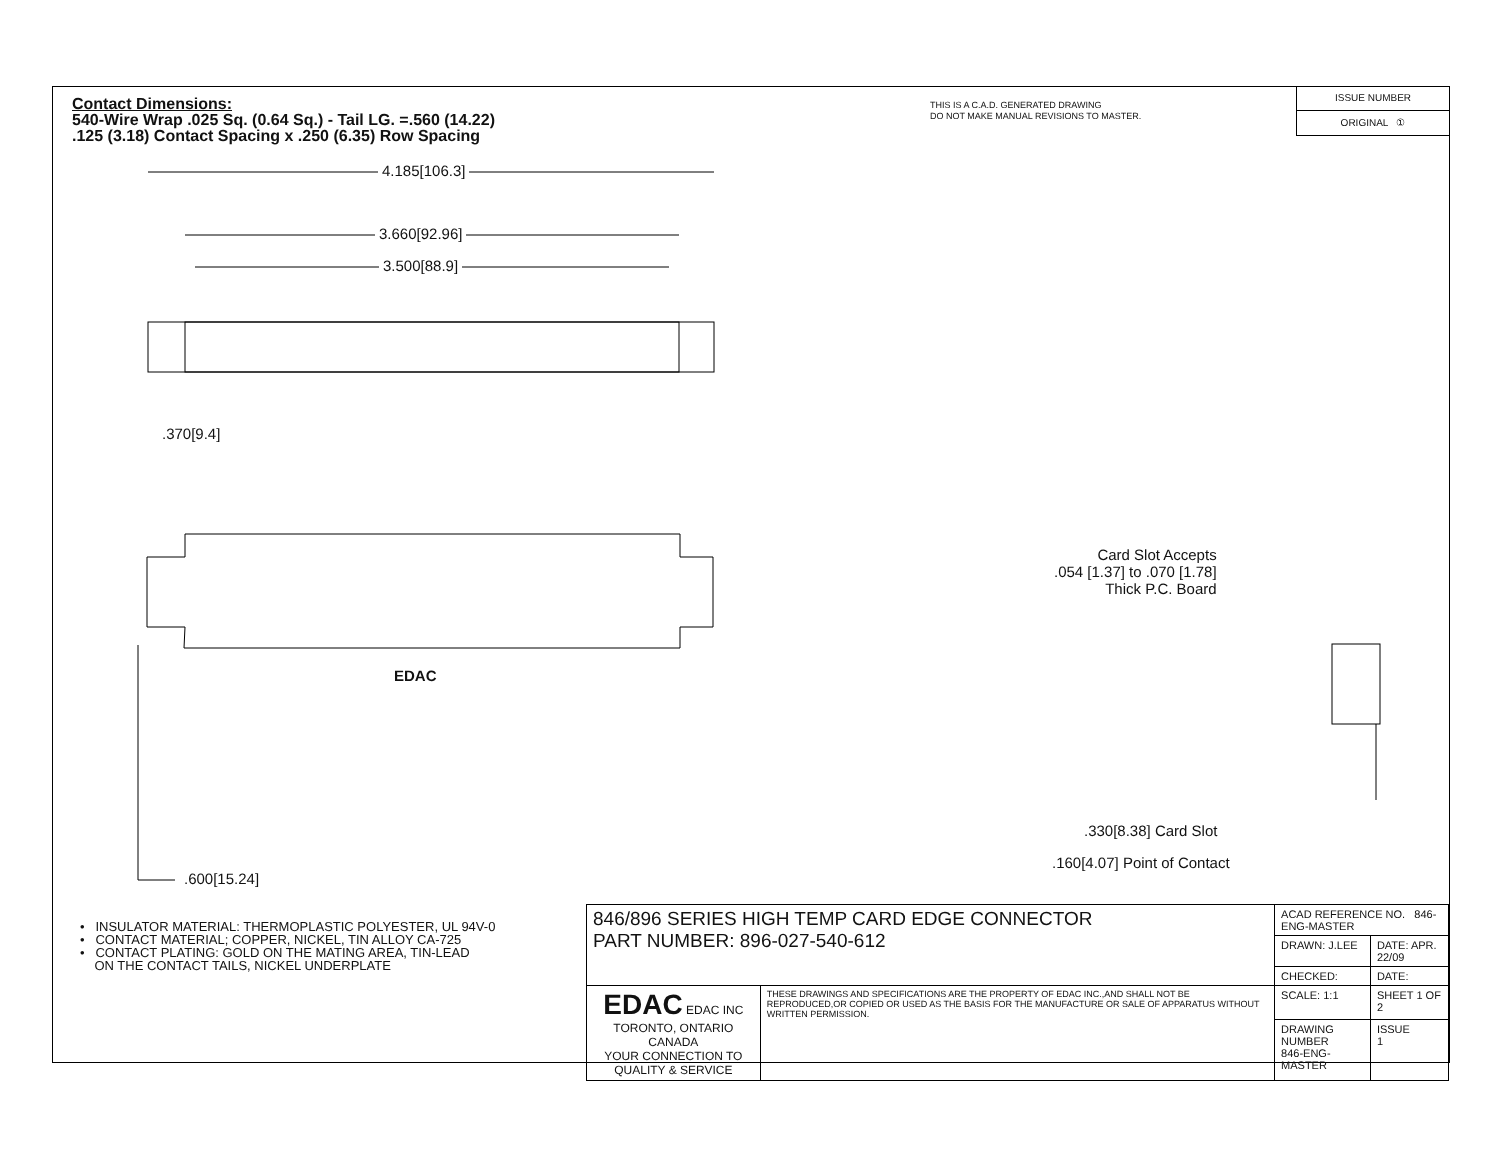Contact Dimensions:
540-Wire Wrap .025 Sq. (0.64 Sq.) - Tail LG. =.560 (14.22)
.125 (3.18) Contact Spacing x .250 (6.35) Row Spacing
THIS IS A C.A.D. GENERATED DRAWING
DO NOT MAKE MANUAL REVISIONS TO MASTER.
ISSUE NUMBER
ORIGINAL ①
4.185[106.3]
3.660[92.96]
3.500[88.9]
.370[9.4]
EDAC
.600[15.24]
Card Slot Accepts
.054 [1.37] to .070 [1.78]
Thick P.C. Board
.330[8.38] Card Slot
.160[4.07] Point of Contact
• INSULATOR MATERIAL: THERMOPLASTIC POLYESTER, UL 94V-0
• CONTACT MATERIAL; COPPER, NICKEL, TIN ALLOY CA-725
• CONTACT PLATING: GOLD ON THE MATING AREA, TIN-LEAD
ON THE CONTACT TAILS, NICKEL UNDERPLATE
| 846/896 SERIES HIGH TEMP CARD EDGE CONNECTOR PART NUMBER: 896-027-540-612 | | ACAD REFERENCE NO. 846-ENG-MASTER | |
| | | DRAWN: J.LEE | DATE: APR. 22/09 |
| | | CHECKED: | DATE: |
| EDAC EDAC INC TORONTO, ONTARIO CANADA YOUR CONNECTION TO QUALITY & SERVICE | THESE DRAWINGS AND SPECIFICATIONS ARE THE PROPERTY OF EDAC INC.,AND SHALL NOT BE REPRODUCED,OR COPIED OR USED AS THE BASIS FOR THE MANUFACTURE OR SALE OF APPARATUS WITHOUT WRITTEN PERMISSION. | SCALE: 1:1 | SHEET 1 OF 2 |
| | | DRAWING NUMBER 846-ENG-MASTER | ISSUE 1 |